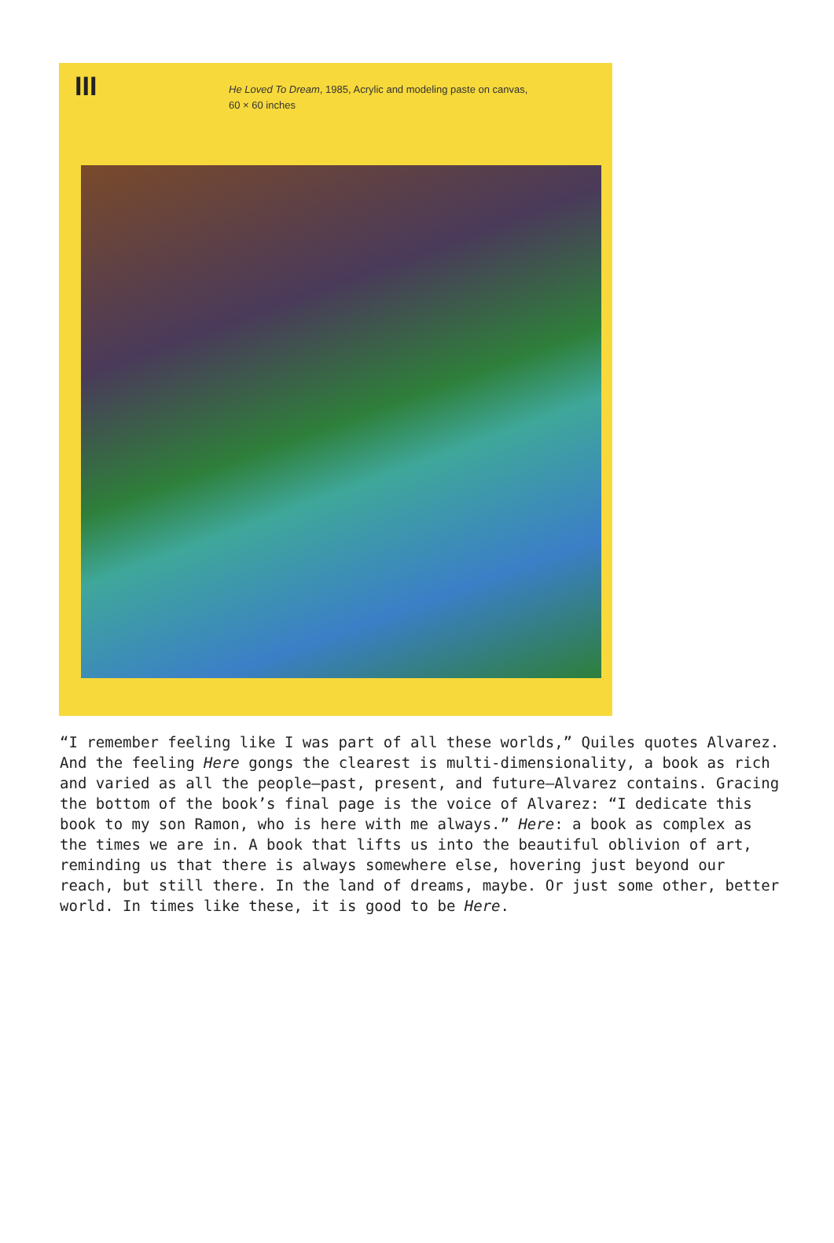III
He Loved To Dream, 1985, Acrylic and modeling paste on canvas,
60 × 60 inches
“I remember feeling like I was part of all these worlds,” Quiles quotes Alvarez. And the feeling Here gongs the clearest is multi-dimensionality, a book as rich and varied as all the people—past, present, and future—Alvarez contains. Gracing the bottom of the book’s final page is the voice of Alvarez: “I dedicate this book to my son Ramon, who is here with me always.” Here: a book as complex as the times we are in. A book that lifts us into the beautiful oblivion of art, reminding us that there is always somewhere else, hovering just beyond our reach, but still there. In the land of dreams, maybe. Or just some other, better world. In times like these, it is good to be Here.